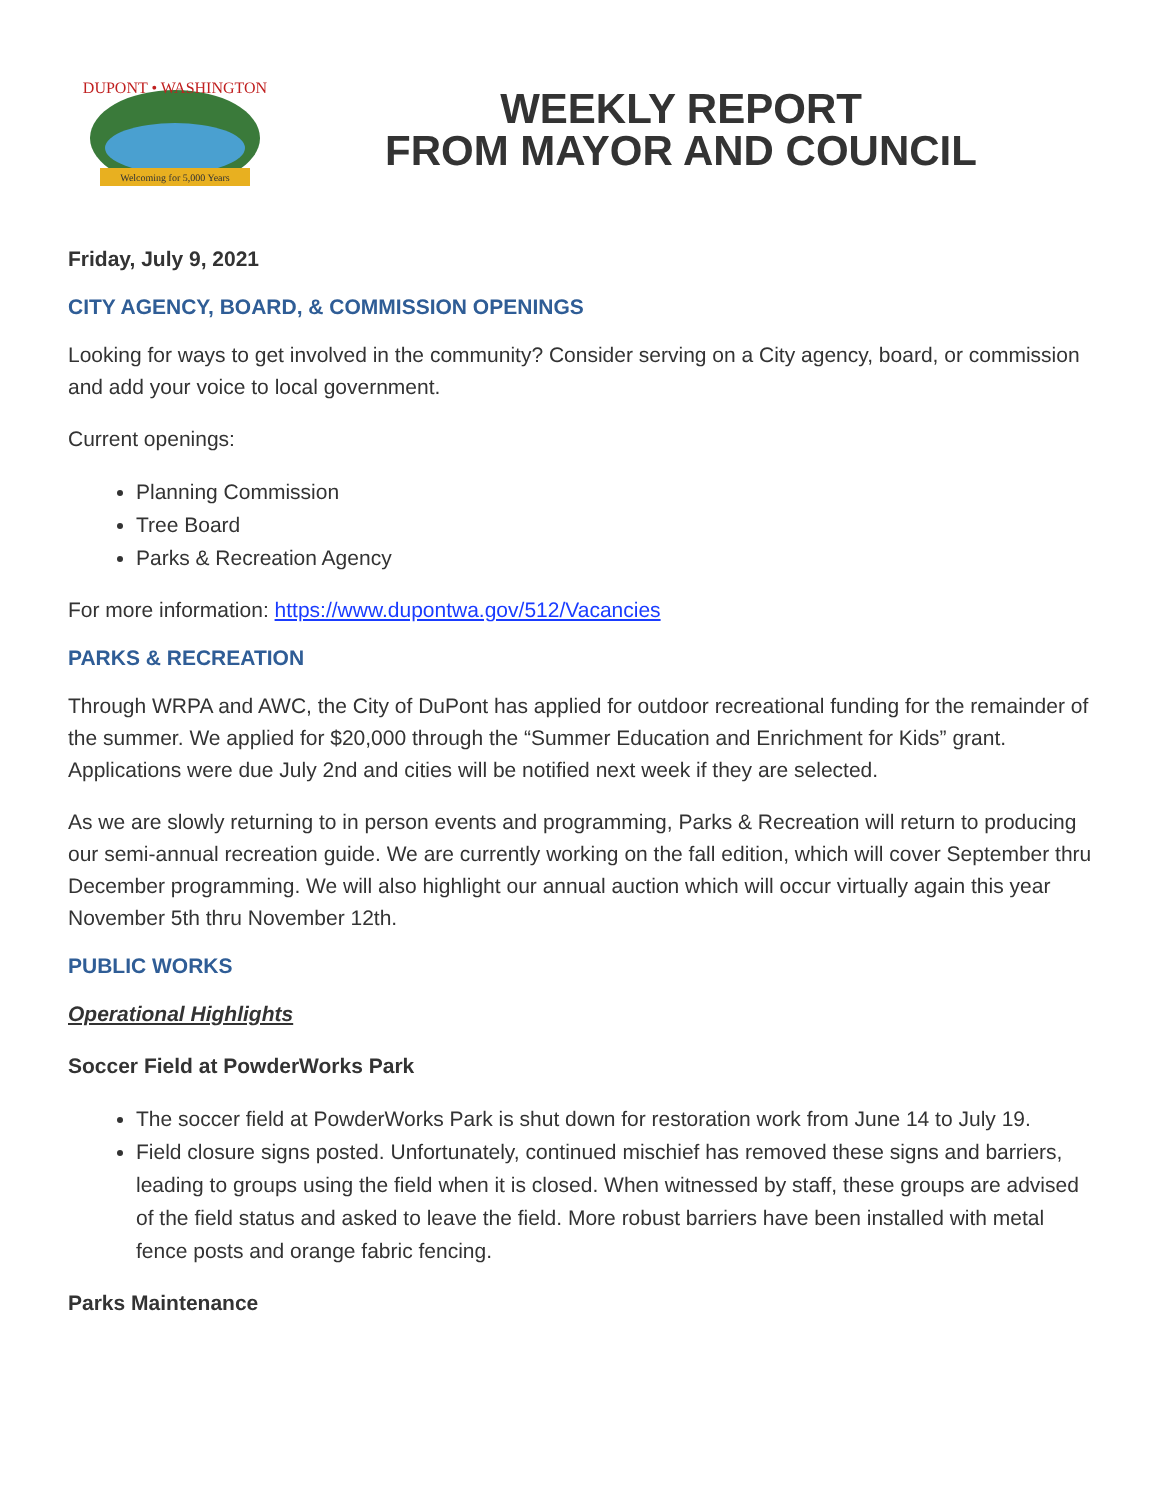Welcoming for 5,000 Years
DUPONT • WASHINGTON
WEEKLY REPORT
FROM MAYOR AND COUNCIL
Friday, July 9, 2021
CITY AGENCY, BOARD, & COMMISSION OPENINGS
Looking for ways to get involved in the community? Consider serving on a City agency, board, or commission and add your voice to local government.
Current openings:
Planning Commission
Tree Board
Parks & Recreation Agency
For more information: https://www.dupontwa.gov/512/Vacancies
PARKS & RECREATION
Through WRPA and AWC, the City of DuPont has applied for outdoor recreational funding for the remainder of the summer. We applied for $20,000 through the “Summer Education and Enrichment for Kids” grant. Applications were due July 2nd and cities will be notified next week if they are selected.
As we are slowly returning to in person events and programming, Parks & Recreation will return to producing our semi-annual recreation guide. We are currently working on the fall edition, which will cover September thru December programming. We will also highlight our annual auction which will occur virtually again this year November 5th thru November 12th.
PUBLIC WORKS
Operational Highlights
Soccer Field at PowderWorks Park
The soccer field at PowderWorks Park is shut down for restoration work from June 14 to July 19.
Field closure signs posted. Unfortunately, continued mischief has removed these signs and barriers, leading to groups using the field when it is closed. When witnessed by staff, these groups are advised of the field status and asked to leave the field. More robust barriers have been installed with metal fence posts and orange fabric fencing.
Parks Maintenance